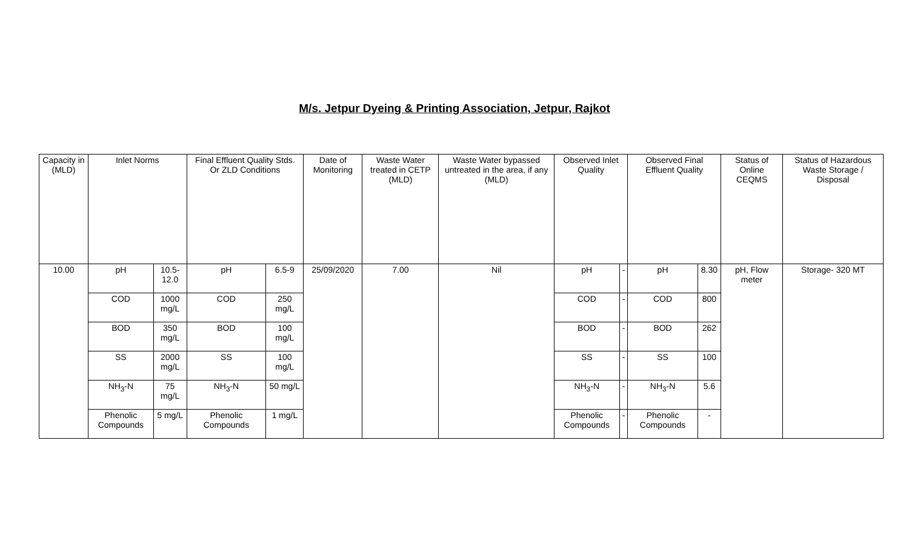M/s. Jetpur Dyeing & Printing Association, Jetpur, Rajkot
| Capacity in (MLD) | Inlet Norms | | Final Effluent Quality Stds. Or ZLD Conditions | | Date of Monitoring | Waste Water treated in CETP (MLD) | Waste Water bypassed untreated in the area, if any (MLD) | Observed Inlet Quality | | Observed Final Effluent Quality | | Status of Online CEQMS | Status of Hazardous Waste Storage / Disposal |
| --- | --- | --- | --- | --- | --- | --- | --- | --- | --- | --- | --- | --- | --- |
| 10.00 | pH | 10.5-12.0 | pH | 6.5-9 | 25/09/2020 | 7.00 | Nil | pH | - | pH | 8.30 | pH, Flow meter | Storage- 320 MT |
| | COD | 1000 mg/L | COD | 250 mg/L | | | | COD | - | COD | 800 | | |
| | BOD | 350 mg/L | BOD | 100 mg/L | | | | BOD | - | BOD | 262 | | |
| | SS | 2000 mg/L | SS | 100 mg/L | | | | SS | - | SS | 100 | | |
| | NH<sub>3</sub>-N | 75 mg/L | NH<sub>3</sub>-N | 50 mg/L | | | | NH<sub>3</sub>-N | - | NH<sub>3</sub>-N | 5.6 | | |
| | Phenolic Compounds | 5 mg/L | Phenolic Compounds | 1 mg/L | | | | Phenolic Compounds | - | Phenolic Compounds | - | | |